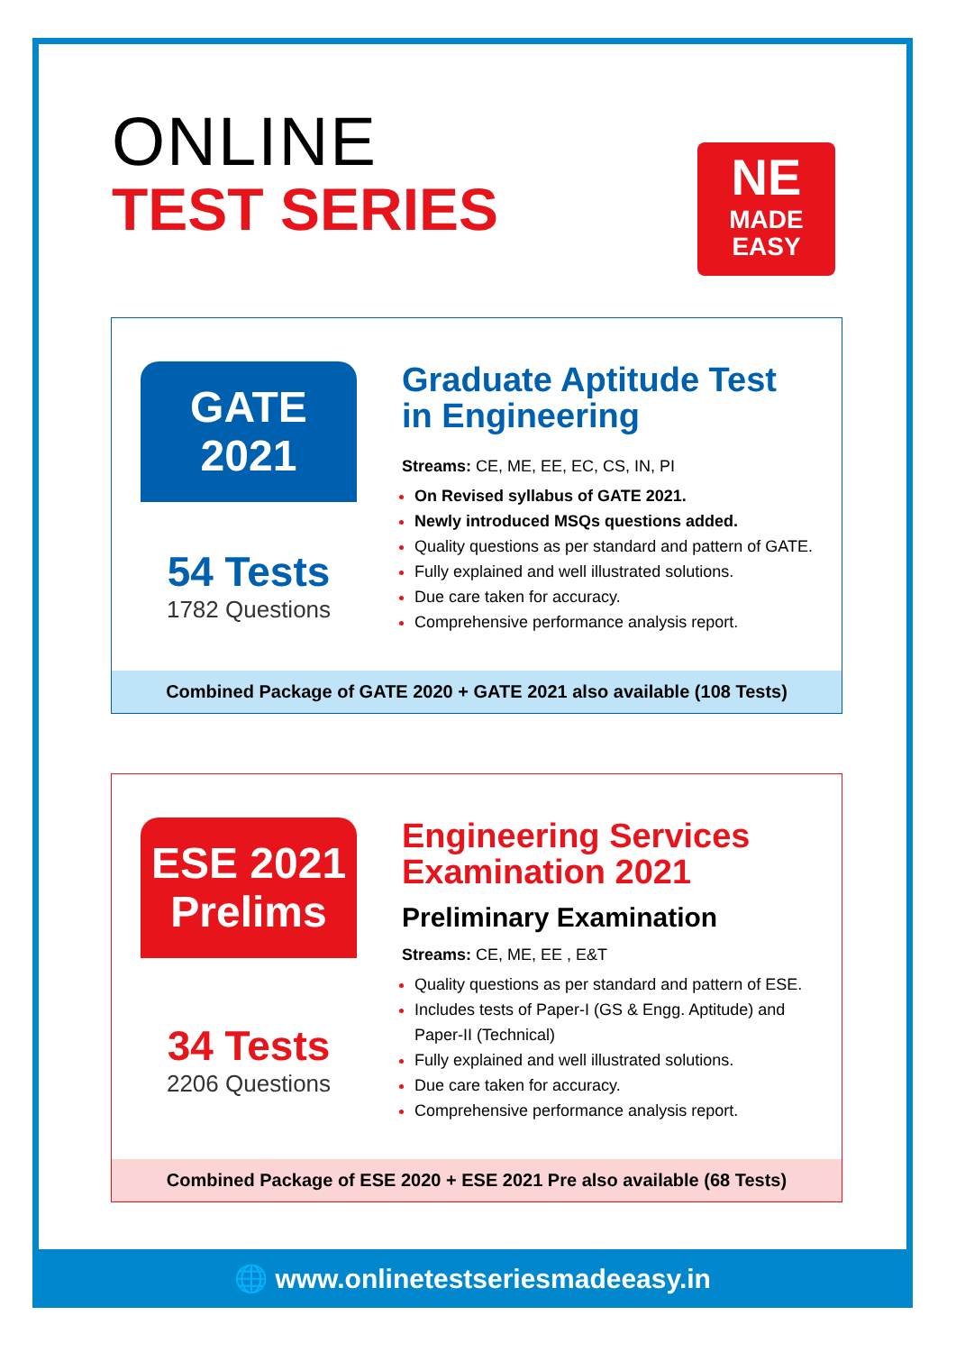ONLINE
TEST SERIES
NE
MADE
EASY
GATE
2021
54 Tests
1782 Questions
Graduate Aptitude Test in Engineering
Streams: CE, ME, EE, EC, CS, IN, PI
On Revised syllabus of GATE 2021.
Newly introduced MSQs questions added.
Quality questions as per standard and pattern of GATE.
Fully explained and well illustrated solutions.
Due care taken for accuracy.
Comprehensive performance analysis report.
Combined Package of GATE 2020 + GATE 2021 also available (108 Tests)
ESE 2021
Prelims
34 Tests
2206 Questions
Engineering Services Examination 2021
Preliminary Examination
Streams: CE, ME, EE , E&T
Quality questions as per standard and pattern of ESE.
Includes tests of Paper-I (GS & Engg. Aptitude) and Paper-II (Technical)
Fully explained and well illustrated solutions.
Due care taken for accuracy.
Comprehensive performance analysis report.
Combined Package of ESE 2020 + ESE 2021 Pre also available (68 Tests)
🌐 www.onlinetestseriesmadeeasy.in